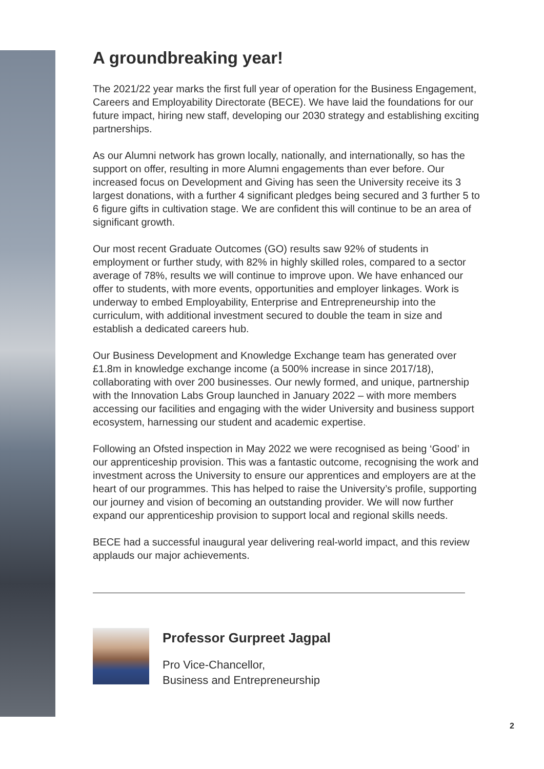A groundbreaking year!
The 2021/22 year marks the first full year of operation for the Business Engagement, Careers and Employability Directorate (BECE). We have laid the foundations for our future impact, hiring new staff, developing our 2030 strategy and establishing exciting partnerships.
As our Alumni network has grown locally, nationally, and internationally, so has the support on offer, resulting in more Alumni engagements than ever before. Our increased focus on Development and Giving has seen the University receive its 3 largest donations, with a further 4 significant pledges being secured and 3 further 5 to 6 figure gifts in cultivation stage. We are confident this will continue to be an area of significant growth.
Our most recent Graduate Outcomes (GO) results saw 92% of students in employment or further study, with 82% in highly skilled roles, compared to a sector average of 78%, results we will continue to improve upon. We have enhanced our offer to students, with more events, opportunities and employer linkages. Work is underway to embed Employability, Enterprise and Entrepreneurship into the curriculum, with additional investment secured to double the team in size and establish a dedicated careers hub.
Our Business Development and Knowledge Exchange team has generated over £1.8m in knowledge exchange income (a 500% increase in since 2017/18), collaborating with over 200 businesses. Our newly formed, and unique, partnership with the Innovation Labs Group launched in January 2022 – with more members accessing our facilities and engaging with the wider University and business support ecosystem, harnessing our student and academic expertise.
Following an Ofsted inspection in May 2022 we were recognised as being ‘Good’ in our apprenticeship provision. This was a fantastic outcome, recognising the work and investment across the University to ensure our apprentices and employers are at the heart of our programmes. This has helped to raise the University’s profile, supporting our journey and vision of becoming an outstanding provider. We will now further expand our apprenticeship provision to support local and regional skills needs.
BECE had a successful inaugural year delivering real-world impact, and this review applauds our major achievements.
Professor Gurpreet Jagpal
Pro Vice-Chancellor,
Business and Entrepreneurship
2